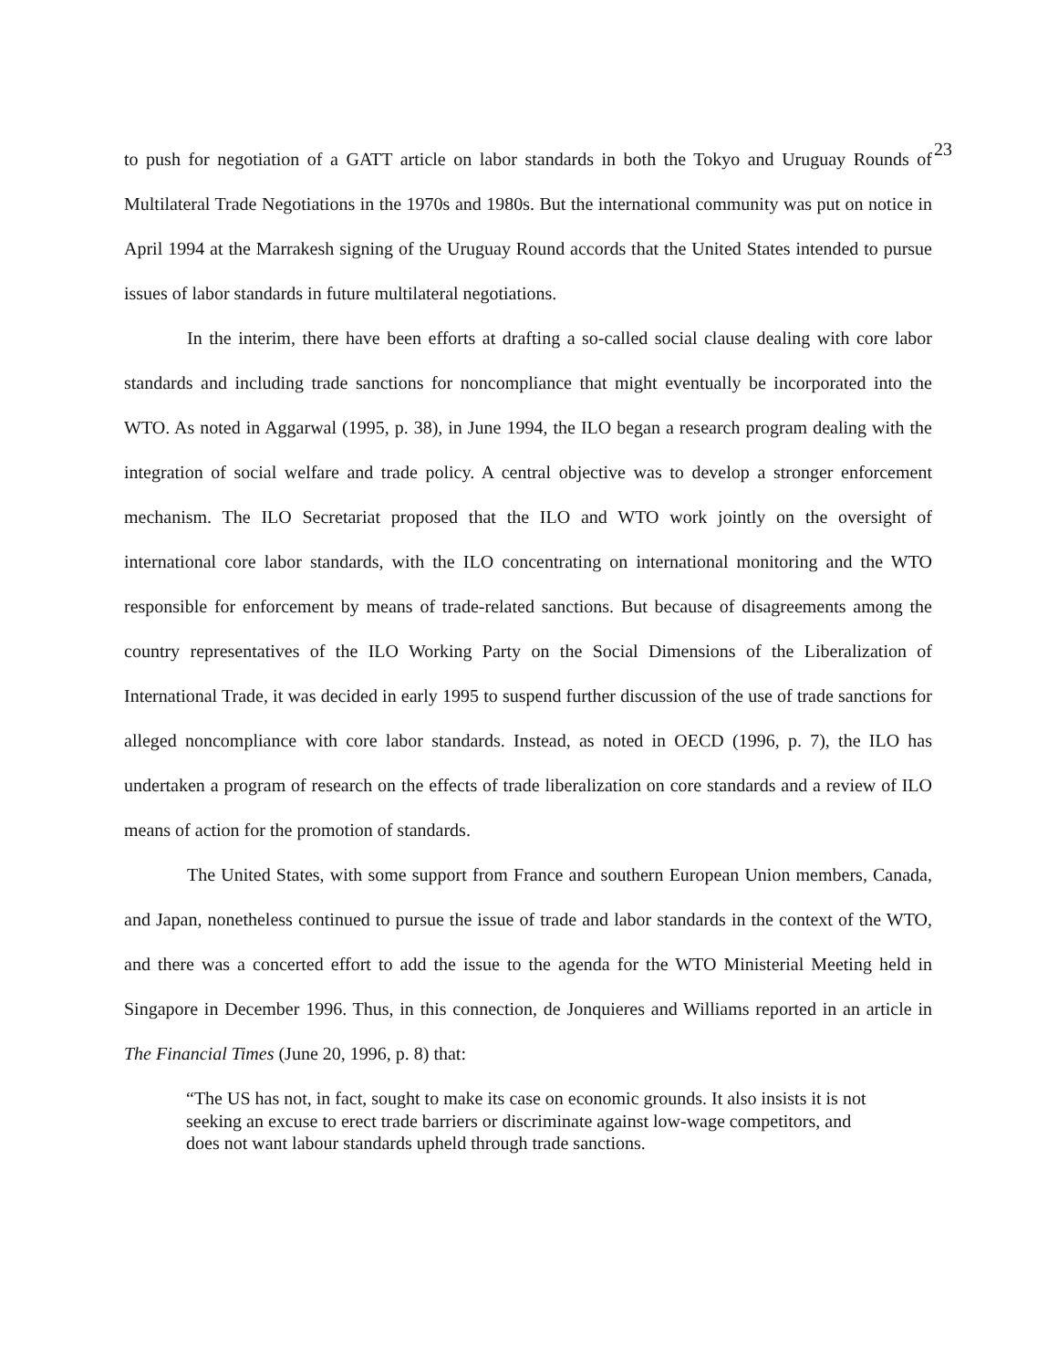23
to push for negotiation of a GATT article on labor standards in both the Tokyo and Uruguay Rounds of Multilateral Trade Negotiations in the 1970s and 1980s. But the international community was put on notice in April 1994 at the Marrakesh signing of the Uruguay Round accords that the United States intended to pursue issues of labor standards in future multilateral negotiations.
In the interim, there have been efforts at drafting a so-called social clause dealing with core labor standards and including trade sanctions for noncompliance that might eventually be incorporated into the WTO. As noted in Aggarwal (1995, p. 38), in June 1994, the ILO began a research program dealing with the integration of social welfare and trade policy. A central objective was to develop a stronger enforcement mechanism. The ILO Secretariat proposed that the ILO and WTO work jointly on the oversight of international core labor standards, with the ILO concentrating on international monitoring and the WTO responsible for enforcement by means of trade-related sanctions. But because of disagreements among the country representatives of the ILO Working Party on the Social Dimensions of the Liberalization of International Trade, it was decided in early 1995 to suspend further discussion of the use of trade sanctions for alleged noncompliance with core labor standards. Instead, as noted in OECD (1996, p. 7), the ILO has undertaken a program of research on the effects of trade liberalization on core standards and a review of ILO means of action for the promotion of standards.
The United States, with some support from France and southern European Union members, Canada, and Japan, nonetheless continued to pursue the issue of trade and labor standards in the context of the WTO, and there was a concerted effort to add the issue to the agenda for the WTO Ministerial Meeting held in Singapore in December 1996. Thus, in this connection, de Jonquieres and Williams reported in an article in The Financial Times (June 20, 1996, p. 8) that:
“The US has not, in fact, sought to make its case on economic grounds. It also insists it is not seeking an excuse to erect trade barriers or discriminate against low-wage competitors, and does not want labour standards upheld through trade sanctions.